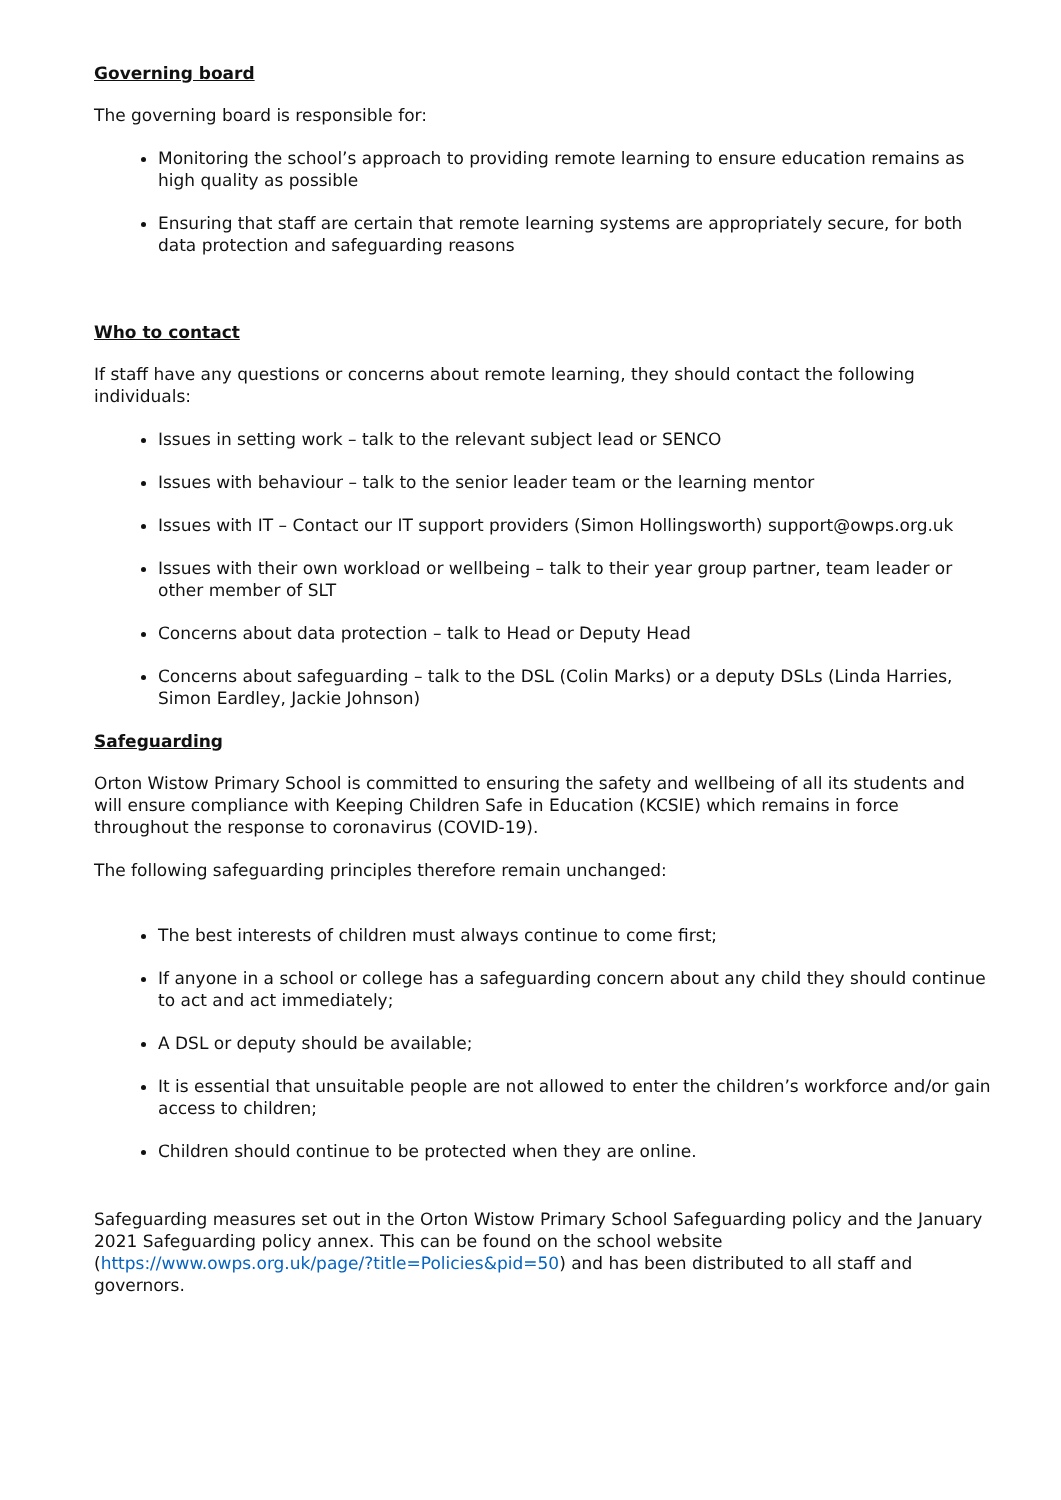Governing board
The governing board is responsible for:
Monitoring the school’s approach to providing remote learning to ensure education remains as high quality as possible
Ensuring that staff are certain that remote learning systems are appropriately secure, for both data protection and safeguarding reasons
Who to contact
If staff have any questions or concerns about remote learning, they should contact the following individuals:
Issues in setting work – talk to the relevant subject lead or SENCO
Issues with behaviour – talk to the senior leader team or the learning mentor
Issues with IT – Contact our IT support providers (Simon Hollingsworth) support@owps.org.uk
Issues with their own workload or wellbeing – talk to their year group partner, team leader or other member of SLT
Concerns about data protection – talk to Head or Deputy Head
Concerns about safeguarding – talk to the DSL (Colin Marks) or a deputy DSLs (Linda Harries, Simon Eardley, Jackie Johnson)
Safeguarding
Orton Wistow Primary School is committed to ensuring the safety and wellbeing of all its students and will ensure compliance with Keeping Children Safe in Education (KCSIE) which remains in force throughout the response to coronavirus (COVID-19).
The following safeguarding principles therefore remain unchanged:
The best interests of children must always continue to come first;
If anyone in a school or college has a safeguarding concern about any child they should continue to act and act immediately;
A DSL or deputy should be available;
It is essential that unsuitable people are not allowed to enter the children’s workforce and/or gain access to children;
Children should continue to be protected when they are online.
Safeguarding measures set out in the Orton Wistow Primary School Safeguarding policy and the January 2021 Safeguarding policy annex. This can be found on the school website (https://www.owps.org.uk/page/?title=Policies&pid=50) and has been distributed to all staff and governors.